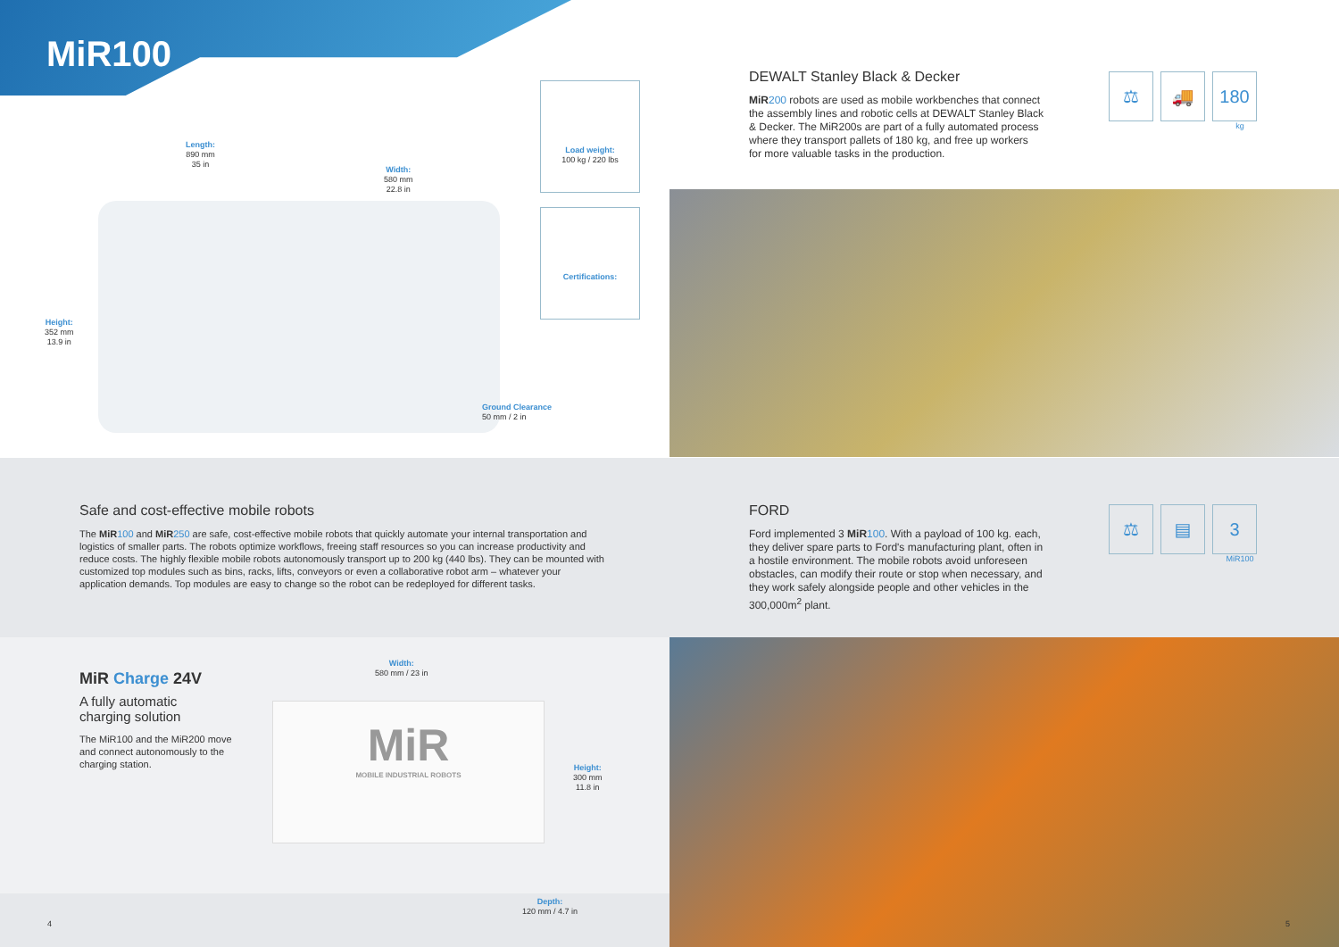MiR100
Length:
890 mm
35 in
Width:
580 mm
22.8 in
Height:
352 mm
13.9 in
Ground Clearance
50 mm / 2 in
Load weight:
100 kg / 220 lbs
Certifications:
Safe and cost-effective mobile robots
The MiR 100 and MiR 250 are safe, cost-effective mobile robots that quickly automate your internal transportation and logistics of smaller parts. The robots optimize workflows, freeing staff resources so you can increase productivity and reduce costs. The highly flexible mobile robots autonomously transport up to 200 kg (440 lbs). They can be mounted with customized top modules such as bins, racks, lifts, conveyors or even a collaborative robot arm – whatever your application demands. Top modules are easy to change so the robot can be redeployed for different tasks.
MiR Charge 24V
A fully automatic
charging solution
The MiR100 and the MiR200 move and connect autonomously to the charging station.
MiR
MOBILE INDUSTRIAL ROBOTS
Width:
580 mm / 23 in
Height:
300 mm
11.8 in
Depth:
120 mm / 4.7 in
4
DEWALT Stanley Black & Decker
MiR 200 robots are used as mobile workbenches that connect the assembly lines and robotic cells at DEWALT Stanley Black & Decker. The MiR200s are part of a fully automated process where they transport pallets of 180 kg, and free up workers for more valuable tasks in the production.
⚖ 🚚 180
kg
FORD
Ford implemented 3 MiR 100. With a payload of 100 kg. each, they deliver spare parts to Ford's manufacturing plant, often in a hostile environment. The mobile robots avoid unforeseen obstacles, can modify their route or stop when necessary, and they work safely alongside people and other vehicles in the 300,000m<sup>2</sup> plant.
⚖ ▤ 3
MiR100
5